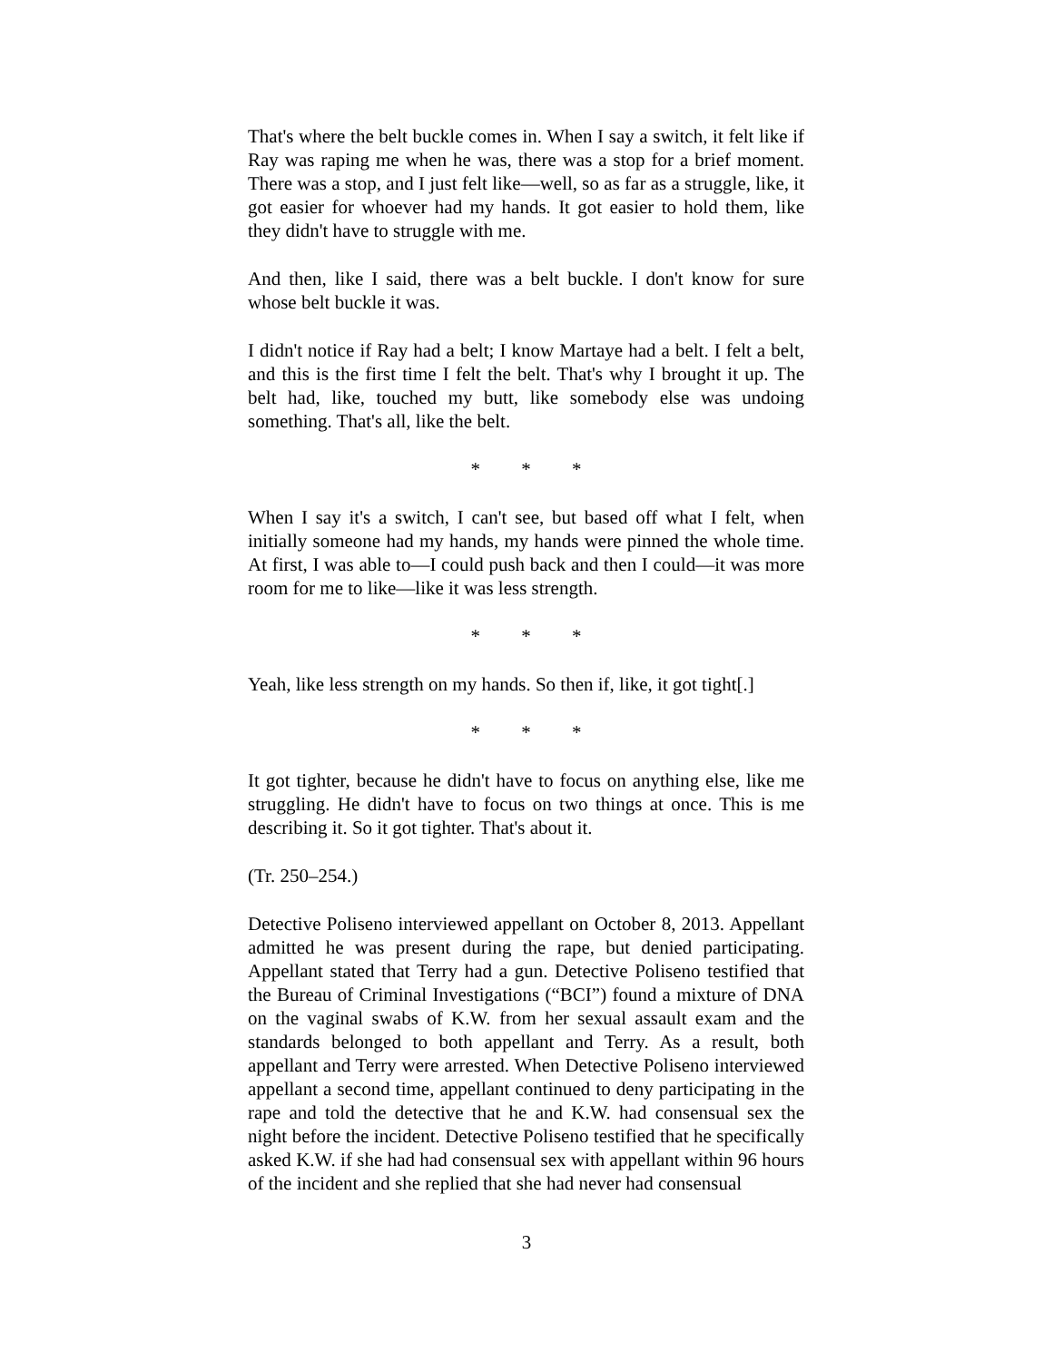That's where the belt buckle comes in. When I say a switch, it felt like if Ray was raping me when he was, there was a stop for a brief moment. There was a stop, and I just felt like—well, so as far as a struggle, like, it got easier for whoever had my hands. It got easier to hold them, like they didn't have to struggle with me.
And then, like I said, there was a belt buckle. I don't know for sure whose belt buckle it was.
I didn't notice if Ray had a belt; I know Martaye had a belt. I felt a belt, and this is the first time I felt the belt. That's why I brought it up. The belt had, like, touched my butt, like somebody else was undoing something. That's all, like the belt.
* * *
When I say it's a switch, I can't see, but based off what I felt, when initially someone had my hands, my hands were pinned the whole time. At first, I was able to—I could push back and then I could—it was more room for me to like—like it was less strength.
* * *
Yeah, like less strength on my hands. So then if, like, it got tight[.]
* * *
It got tighter, because he didn't have to focus on anything else, like me struggling. He didn't have to focus on two things at once. This is me describing it. So it got tighter. That's about it.
(Tr. 250–254.)
Detective Poliseno interviewed appellant on October 8, 2013. Appellant admitted he was present during the rape, but denied participating. Appellant stated that Terry had a gun. Detective Poliseno testified that the Bureau of Criminal Investigations (“BCI”) found a mixture of DNA on the vaginal swabs of K.W. from her sexual assault exam and the standards belonged to both appellant and Terry. As a result, both appellant and Terry were arrested. When Detective Poliseno interviewed appellant a second time, appellant continued to deny participating in the rape and told the detective that he and K.W. had consensual sex the night before the incident. Detective Poliseno testified that he specifically asked K.W. if she had had consensual sex with appellant within 96 hours of the incident and she replied that she had never had consensual
3